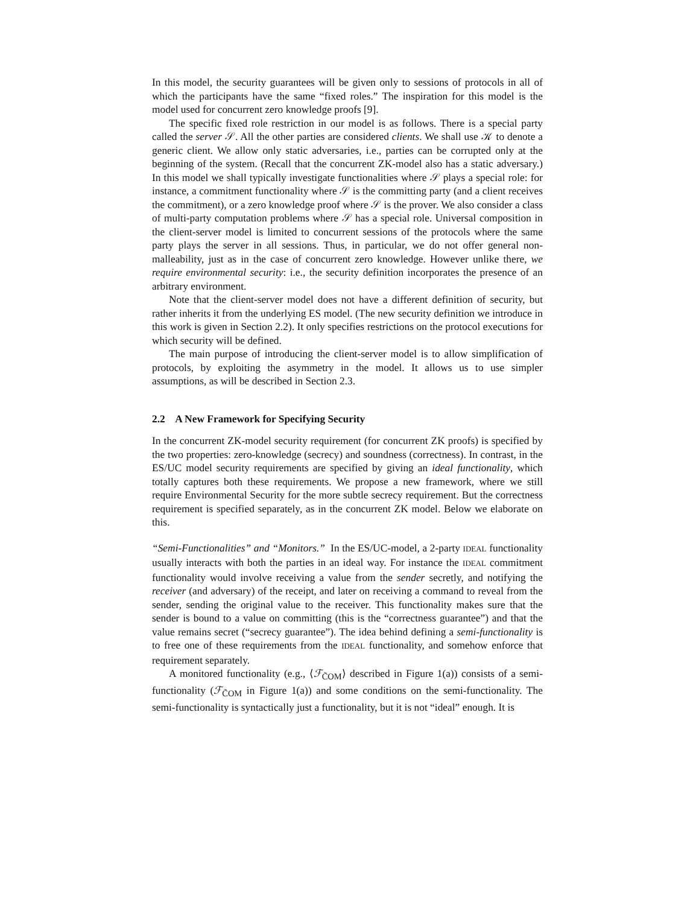In this model, the security guarantees will be given only to sessions of protocols in all of which the participants have the same “fixed roles.” The inspiration for this model is the model used for concurrent zero knowledge proofs [9].
The specific fixed role restriction in our model is as follows. There is a special party called the server 𝒮. All the other parties are considered clients. We shall use 𝒦 to denote a generic client. We allow only static adversaries, i.e., parties can be corrupted only at the beginning of the system. (Recall that the concurrent ZK-model also has a static adversary.) In this model we shall typically investigate functionalities where 𝒮 plays a special role: for instance, a commitment functionality where 𝒮 is the committing party (and a client receives the commitment), or a zero knowledge proof where 𝒮 is the prover. We also consider a class of multi-party computation problems where 𝒮 has a special role. Universal composition in the client-server model is limited to concurrent sessions of the protocols where the same party plays the server in all sessions. Thus, in particular, we do not offer general non-malleability, just as in the case of concurrent zero knowledge. However unlike there, we require environmental security: i.e., the security definition incorporates the presence of an arbitrary environment.
Note that the client-server model does not have a different definition of security, but rather inherits it from the underlying ES model. (The new security definition we introduce in this work is given in Section 2.2). It only specifies restrictions on the protocol executions for which security will be defined.
The main purpose of introducing the client-server model is to allow simplification of protocols, by exploiting the asymmetry in the model. It allows us to use simpler assumptions, as will be described in Section 2.3.
2.2 A New Framework for Specifying Security
In the concurrent ZK-model security requirement (for concurrent ZK proofs) is specified by the two properties: zero-knowledge (secrecy) and soundness (correctness). In contrast, in the ES/UC model security requirements are specified by giving an ideal functionality, which totally captures both these requirements. We propose a new framework, where we still require Environmental Security for the more subtle secrecy requirement. But the correctness requirement is specified separately, as in the concurrent ZK model. Below we elaborate on this.
“Semi-Functionalities” and “Monitors.” In the ES/UC-model, a 2-party IDEAL functionality usually interacts with both the parties in an ideal way. For instance the IDEAL commitment functionality would involve receiving a value from the sender secretly, and notifying the receiver (and adversary) of the receipt, and later on receiving a command to reveal from the sender, sending the original value to the receiver. This functionality makes sure that the sender is bound to a value on committing (this is the “correctness guarantee”) and that the value remains secret (“secrecy guarantee”). The idea behind defining a semi-functionality is to free one of these requirements from the IDEAL functionality, and somehow enforce that requirement separately.
A monitored functionality (e.g., ⟨ℱ<sub>C̃OM</sub>⟩ described in Figure 1(a)) consists of a semi-functionality (ℱ<sub>C̃OM</sub> in Figure 1(a)) and some conditions on the semi-functionality. The semi-functionality is syntactically just a functionality, but it is not “ideal” enough. It is